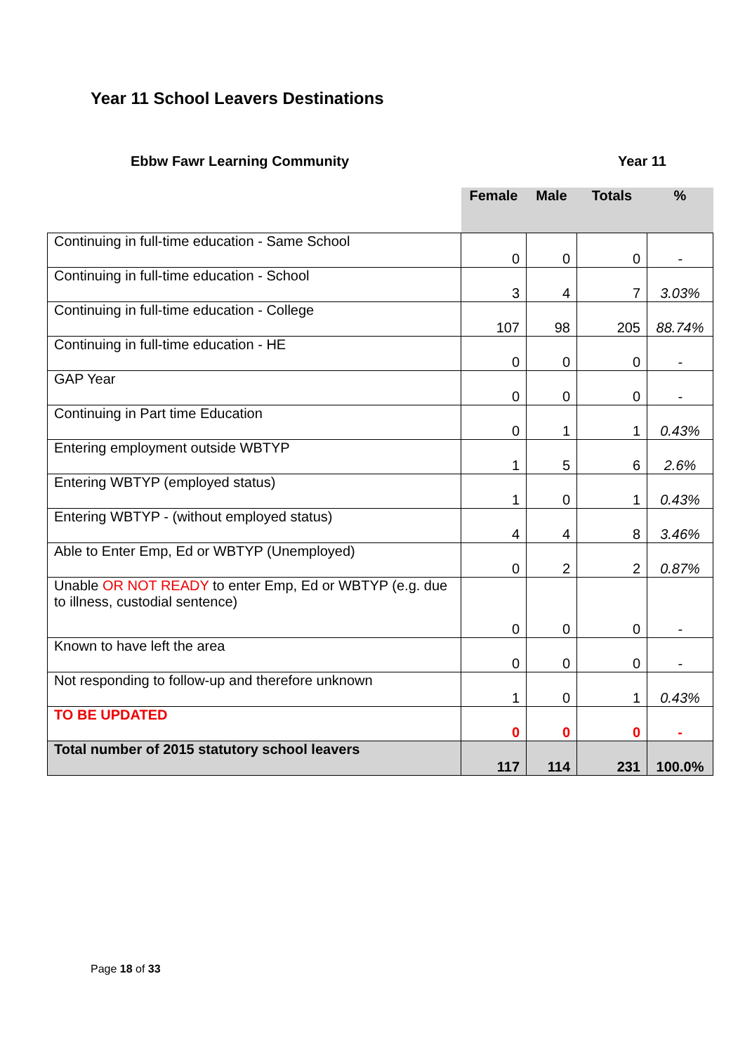Year 11 School Leavers Destinations
Ebbw Fawr Learning Community Year 11
| | Female | Male | Totals | % |
| --- | --- | --- | --- | --- |
| Continuing in full-time education - Same School | 0 | 0 | 0 | - |
| Continuing in full-time education - School | 3 | 4 | 7 | 3.03% |
| Continuing in full-time education - College | 107 | 98 | 205 | 88.74% |
| Continuing in full-time education - HE | 0 | 0 | 0 | - |
| GAP Year | 0 | 0 | 0 | - |
| Continuing in Part time Education | 0 | 1 | 1 | 0.43% |
| Entering employment outside WBTYP | 1 | 5 | 6 | 2.6% |
| Entering WBTYP (employed status) | 1 | 0 | 1 | 0.43% |
| Entering WBTYP - (without employed status) | 4 | 4 | 8 | 3.46% |
| Able to Enter Emp, Ed or WBTYP (Unemployed) | 0 | 2 | 2 | 0.87% |
| Unable OR NOT READY to enter Emp, Ed or WBTYP (e.g. due to illness, custodial sentence) | 0 | 0 | 0 | - |
| Known to have left the area | 0 | 0 | 0 | - |
| Not responding to follow-up and therefore unknown | 1 | 0 | 1 | 0.43% |
| TO BE UPDATED | 0 | 0 | 0 | - |
| Total number of 2015 statutory school leavers | 117 | 114 | 231 | 100.0% |
Page 18 of 33